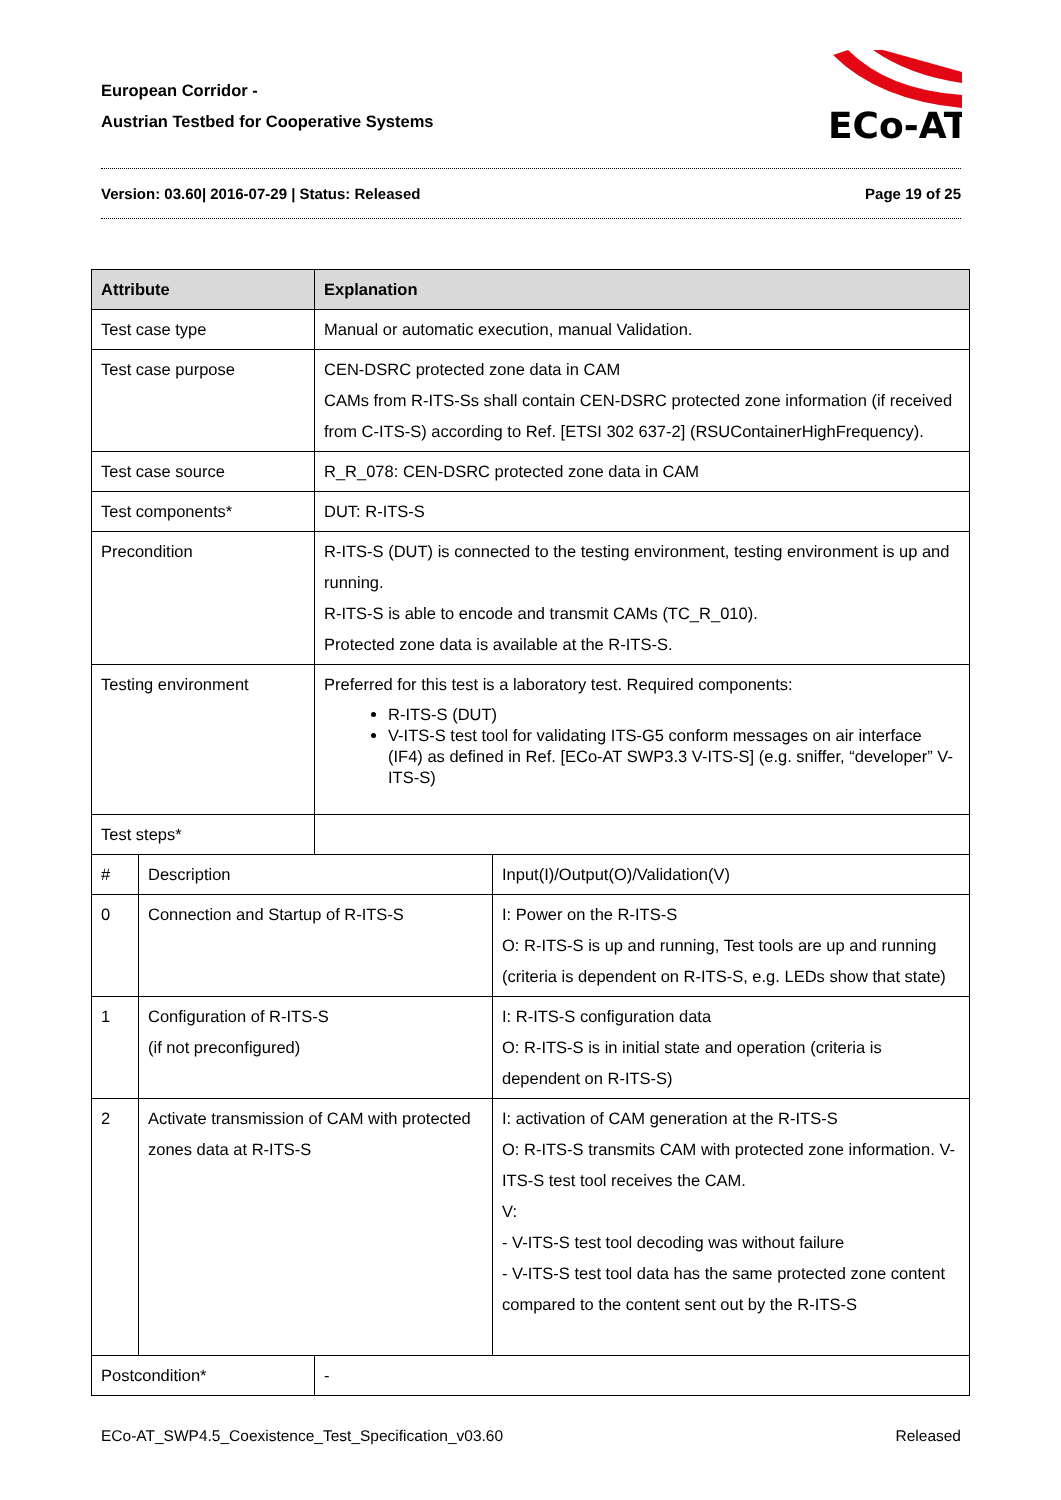European Corridor -
Austrian Testbed for Cooperative Systems
ECo-AT
Version: 03.60| 2016-07-29 | Status: Released Page 19 of 25
| Attribute | | Explanation | |
| --- | --- | --- | --- |
| Test case type | | Manual or automatic execution, manual Validation. | |
| Test case purpose | | CEN-DSRC protected zone data in CAM CAMs from R-ITS-Ss shall contain CEN-DSRC protected zone information (if received from C-ITS-S) according to Ref. [ETSI 302 637-2] (RSUContainerHighFrequency). | |
| Test case source | | R_R_078: CEN-DSRC protected zone data in CAM | |
| Test components* | | DUT: R-ITS-S | |
| Precondition | | R-ITS-S (DUT) is connected to the testing environment, testing environment is up and running. R-ITS-S is able to encode and transmit CAMs (TC_R_010). Protected zone data is available at the R-ITS-S. | |
| Testing environment | | Preferred for this test is a laboratory test. Required components: R-ITS-S (DUT) V-ITS-S test tool for validating ITS-G5 conform messages on air interface (IF4) as defined in Ref. [ECo-AT SWP3.3 V-ITS-S] (e.g. sniffer, “developer” V-ITS-S) | |
| Test steps* | | | |
| # | Description | | Input(I)/Output(O)/Validation(V) |
| 0 | Connection and Startup of R-ITS-S | | I: Power on the R-ITS-S O: R-ITS-S is up and running, Test tools are up and running (criteria is dependent on R-ITS-S, e.g. LEDs show that state) |
| 1 | Configuration of R-ITS-S (if not preconfigured) | | I: R-ITS-S configuration data O: R-ITS-S is in initial state and operation (criteria is dependent on R-ITS-S) |
| 2 | Activate transmission of CAM with protected zones data at R-ITS-S | | I: activation of CAM generation at the R-ITS-S O: R-ITS-S transmits CAM with protected zone information. V-ITS-S test tool receives the CAM. V: - V-ITS-S test tool decoding was without failure - V-ITS-S test tool data has the same protected zone content compared to the content sent out by the R-ITS-S |
| Postcondition* | | - | |
ECo-AT_SWP4.5_Coexistence_Test_Specification_v03.60 Released